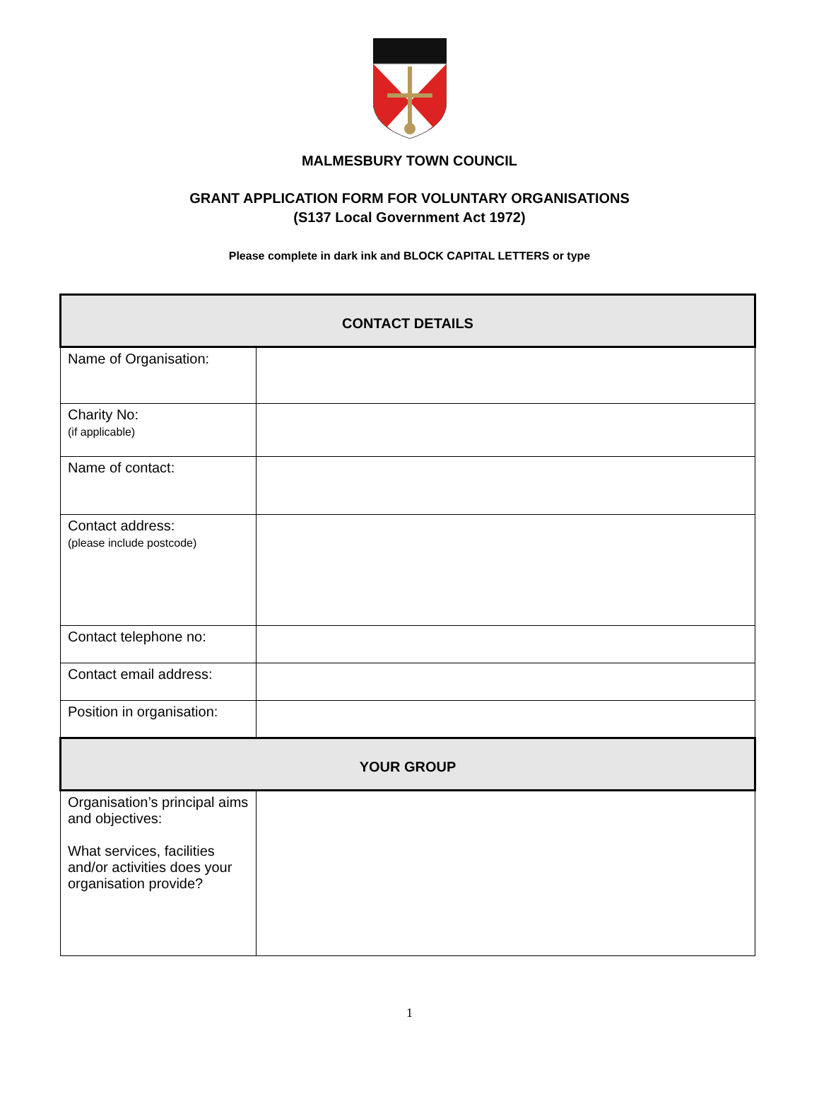MALMESBURY TOWN COUNCIL
GRANT APPLICATION FORM FOR VOLUNTARY ORGANISATIONS
(S137 Local Government Act 1972)
Please complete in dark ink and BLOCK CAPITAL LETTERS or type
| CONTACT DETAILS | |
| --- | --- |
| Name of Organisation: | |
| Charity No: (if applicable) | |
| Name of contact: | |
| Contact address: (please include postcode) | |
| Contact telephone no: | |
| Contact email address: | |
| Position in organisation: | |
| YOUR GROUP | |
| Organisation’s principal aims and objectives: What services, facilities and/or activities does your organisation provide? | |
1